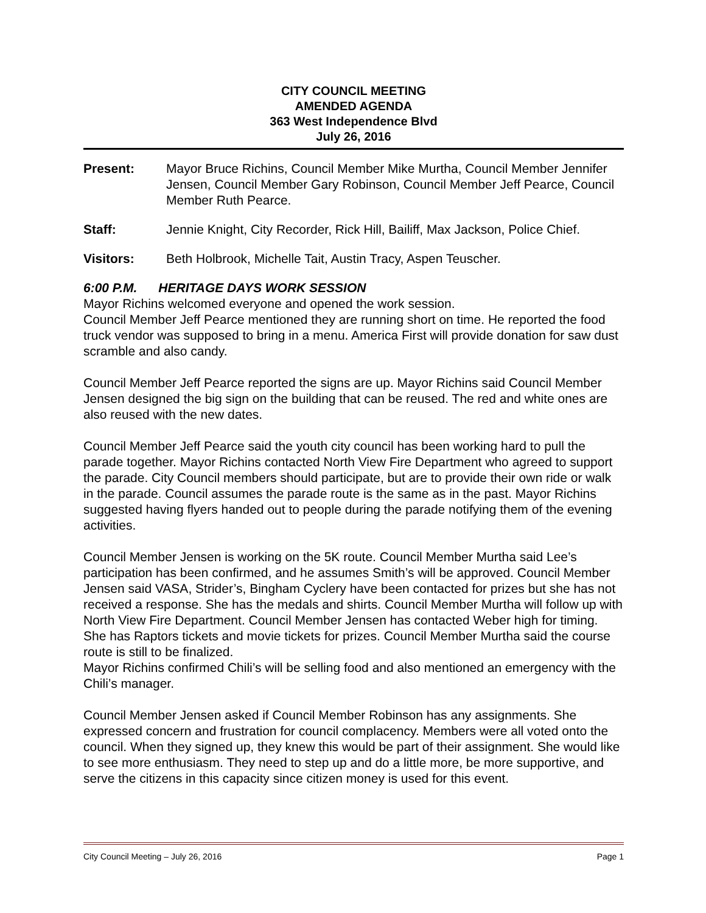CITY COUNCIL MEETING
AMENDED AGENDA
363 West Independence Blvd
July 26, 2016
Present: Mayor Bruce Richins, Council Member Mike Murtha, Council Member Jennifer Jensen, Council Member Gary Robinson, Council Member Jeff Pearce, Council Member Ruth Pearce.
Staff: Jennie Knight, City Recorder, Rick Hill, Bailiff, Max Jackson, Police Chief.
Visitors: Beth Holbrook, Michelle Tait, Austin Tracy, Aspen Teuscher.
6:00 P.M. HERITAGE DAYS WORK SESSION
Mayor Richins welcomed everyone and opened the work session.
Council Member Jeff Pearce mentioned they are running short on time. He reported the food truck vendor was supposed to bring in a menu. America First will provide donation for saw dust scramble and also candy.
Council Member Jeff Pearce reported the signs are up. Mayor Richins said Council Member Jensen designed the big sign on the building that can be reused. The red and white ones are also reused with the new dates.
Council Member Jeff Pearce said the youth city council has been working hard to pull the parade together. Mayor Richins contacted North View Fire Department who agreed to support the parade. City Council members should participate, but are to provide their own ride or walk in the parade. Council assumes the parade route is the same as in the past. Mayor Richins suggested having flyers handed out to people during the parade notifying them of the evening activities.
Council Member Jensen is working on the 5K route. Council Member Murtha said Lee’s participation has been confirmed, and he assumes Smith’s will be approved. Council Member Jensen said VASA, Strider’s, Bingham Cyclery have been contacted for prizes but she has not received a response. She has the medals and shirts. Council Member Murtha will follow up with North View Fire Department. Council Member Jensen has contacted Weber high for timing. She has Raptors tickets and movie tickets for prizes. Council Member Murtha said the course route is still to be finalized.
Mayor Richins confirmed Chili’s will be selling food and also mentioned an emergency with the Chili’s manager.
Council Member Jensen asked if Council Member Robinson has any assignments. She expressed concern and frustration for council complacency. Members were all voted onto the council. When they signed up, they knew this would be part of their assignment. She would like to see more enthusiasm. They need to step up and do a little more, be more supportive, and serve the citizens in this capacity since citizen money is used for this event.
City Council Meeting – July 26, 2016 Page 1